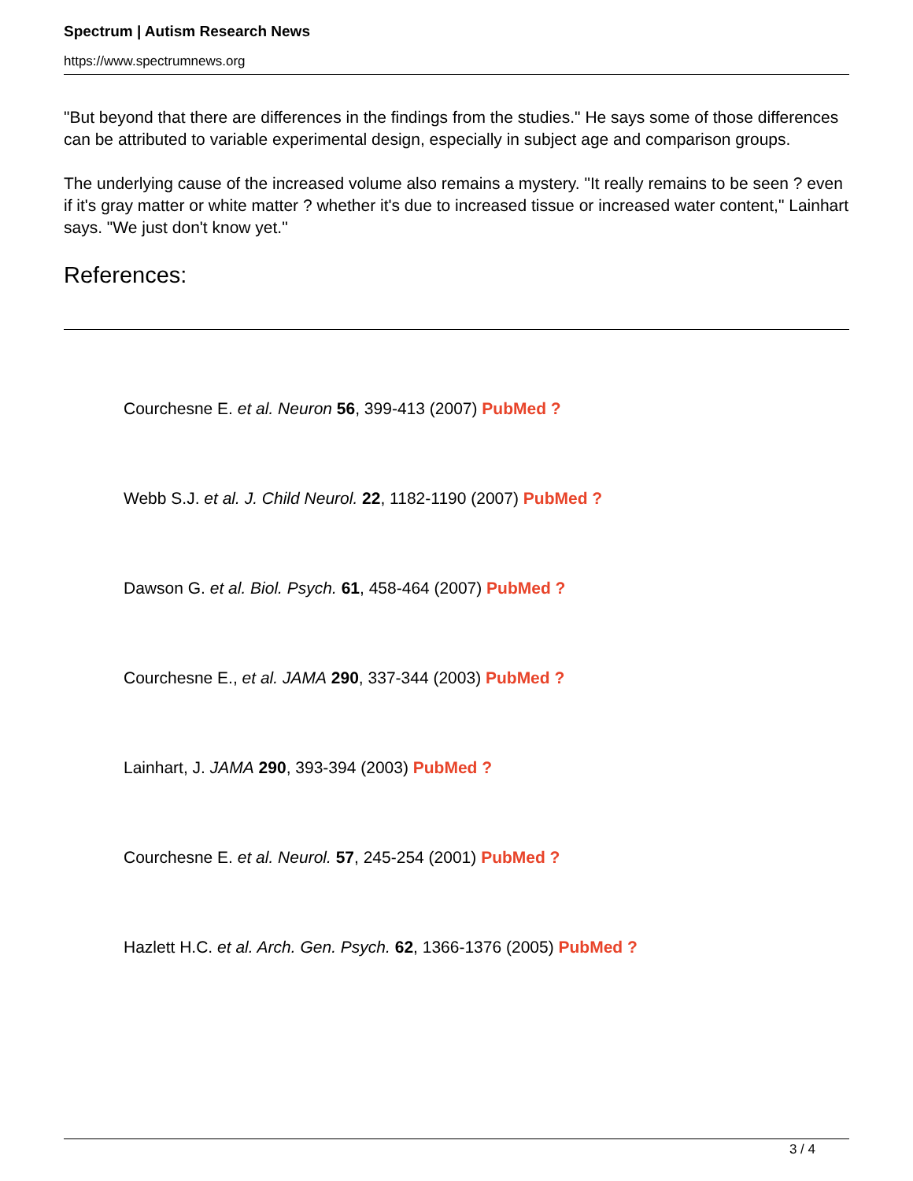Spectrum | Autism Research News
https://www.spectrumnews.org
"But beyond that there are differences in the findings from the studies." He says some of those differences can be attributed to variable experimental design, especially in subject age and comparison groups.
The underlying cause of the increased volume also remains a mystery. "It really remains to be seen ? even if it's gray matter or white matter ? whether it's due to increased tissue or increased water content," Lainhart says. "We just don't know yet."
References:
Courchesne E. et al. Neuron 56, 399-413 (2007) PubMed ?
Webb S.J. et al. J. Child Neurol. 22, 1182-1190 (2007) PubMed ?
Dawson G. et al. Biol. Psych. 61, 458-464 (2007) PubMed ?
Courchesne E., et al. JAMA 290, 337-344 (2003) PubMed ?
Lainhart, J. JAMA 290, 393-394 (2003) PubMed ?
Courchesne E. et al. Neurol. 57, 245-254 (2001) PubMed ?
Hazlett H.C. et al. Arch. Gen. Psych. 62, 1366-1376 (2005) PubMed ?
3 / 4